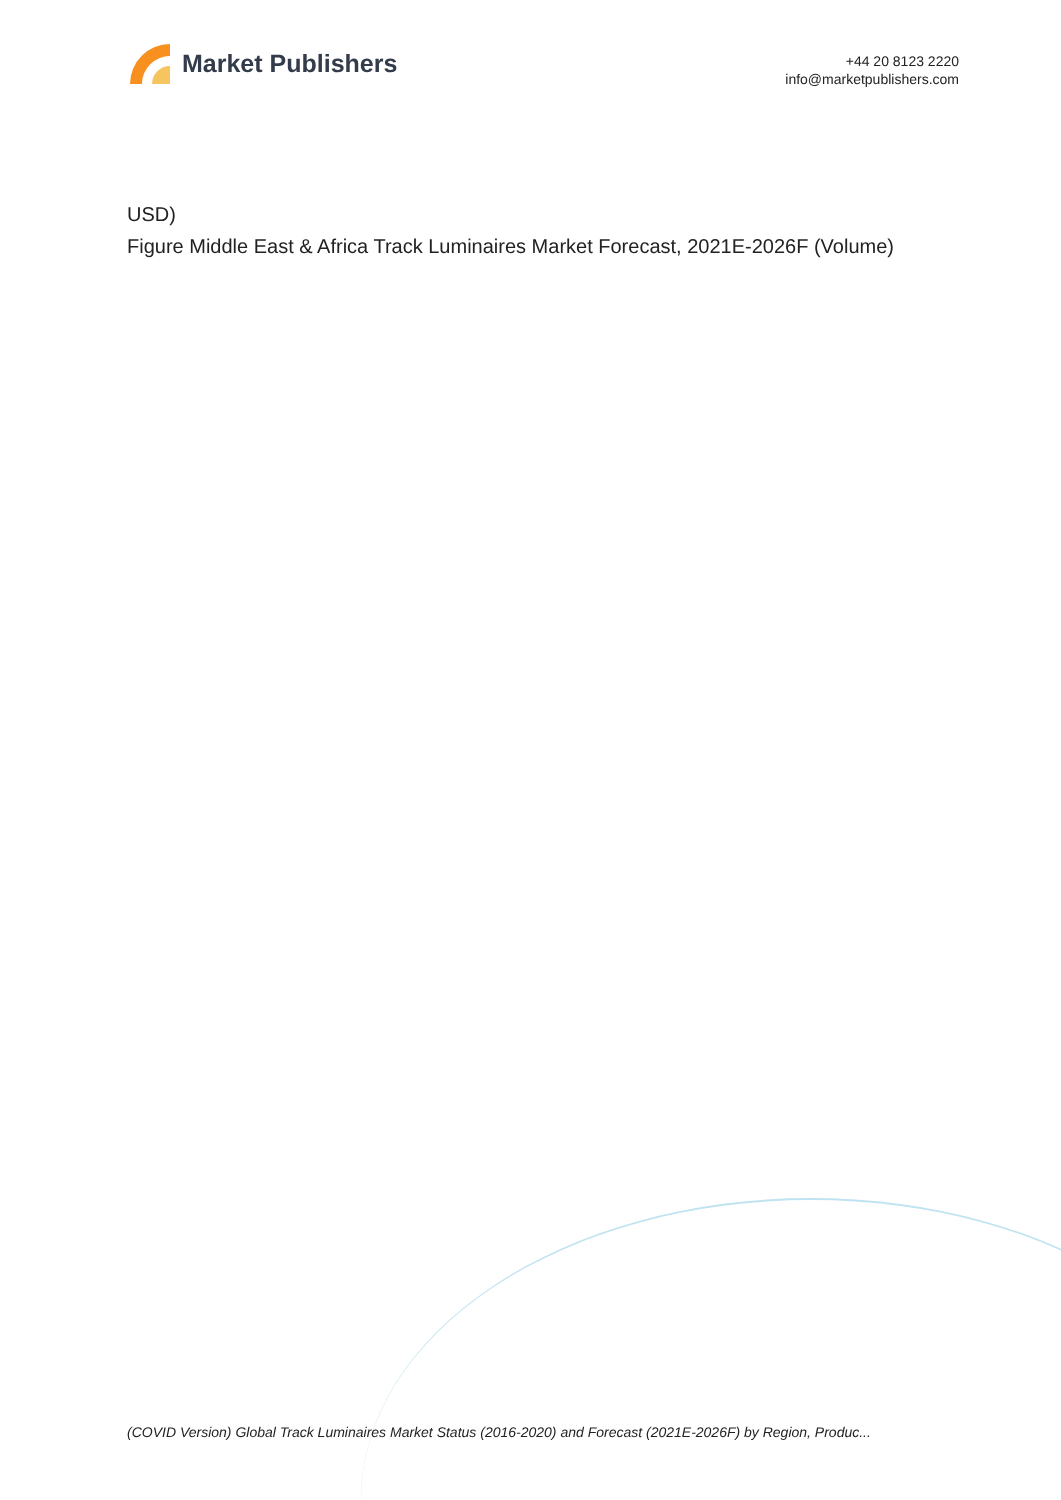Market Publishers
+44 20 8123 2220
info@marketpublishers.com
USD)
Figure Middle East & Africa Track Luminaires Market Forecast, 2021E-2026F (Volume)
(COVID Version) Global Track Luminaires Market Status (2016-2020) and Forecast (2021E-2026F) by Region, Produc...